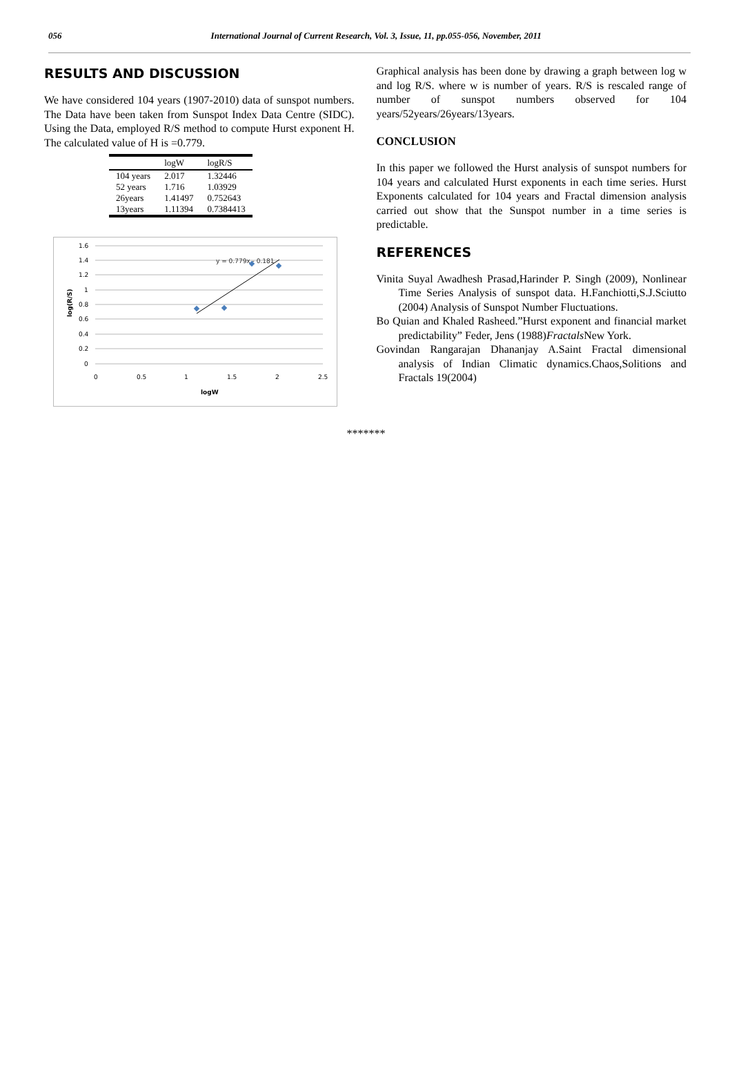056 International Journal of Current Research, Vol. 3, Issue, 11, pp.055-056, November, 2011
RESULTS AND DISCUSSION
We have considered 104 years (1907-2010) data of sunspot numbers. The Data have been taken from Sunspot Index Data Centre (SIDC). Using the Data, employed R/S method to compute Hurst exponent H. The calculated value of H is =0.779.
| | logW | logR/S |
| --- | --- | --- |
| 104 years | 2.017 | 1.32446 |
| 52 years | 1.716 | 1.03929 |
| 26years | 1.41497 | 0.752643 |
| 13years | 1.11394 | 0.7384413 |
1.6
1.4
1.2
1
0.8
0.6
0.4
0.2
0
0
0.5
1
1.5
2
2.5
logW
log(R/S)
y = 0.779x - 0.181
Graphical analysis has been done by drawing a graph between log w and log R/S. where w is number of years. R/S is rescaled range of number of sunspot numbers observed for 104 years/52years/26years/13years.
CONCLUSION
In this paper we followed the Hurst analysis of sunspot numbers for 104 years and calculated Hurst exponents in each time series. Hurst Exponents calculated for 104 years and Fractal dimension analysis carried out show that the Sunspot number in a time series is predictable.
REFERENCES
Vinita Suyal Awadhesh Prasad,Harinder P. Singh (2009), Nonlinear Time Series Analysis of sunspot data. H.Fanchiotti,S.J.Sciutto (2004) Analysis of Sunspot Number Fluctuations.
Bo Quian and Khaled Rasheed.”Hurst exponent and financial market predictability” Feder, Jens (1988)Fractals New York.
Govindan Rangarajan Dhananjay A.Saint Fractal dimensional analysis of Indian Climatic dynamics.Chaos,Solitions and Fractals 19(2004)
*******